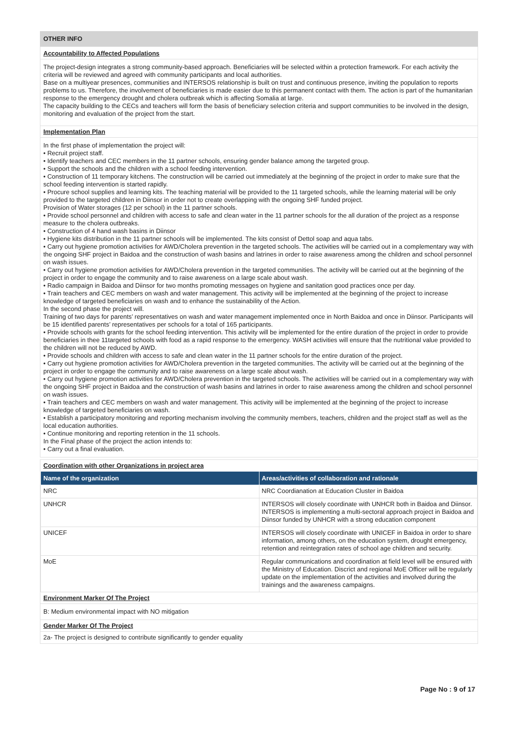OTHER INFO
Accountability to Affected Populations
The project-design integrates a strong community-based approach. Beneficiaries will be selected within a protection framework. For each activity the criteria will be reviewed and agreed with community participants and local authorities.
Base on a multiyear presences, communities and INTERSOS relationship is built on trust and continuous presence, inviting the population to reports problems to us. Therefore, the involvement of beneficiaries is made easier due to this permanent contact with them. The action is part of the humanitarian response to the emergency drought and cholera outbreak which is affecting Somalia at large.
The capacity building to the CECs and teachers will form the basis of beneficiary selection criteria and support communities to be involved in the design, monitoring and evaluation of the project from the start.
Implementation Plan
In the first phase of implementation the project will:
• Recruit project staff.
• Identify teachers and CEC members in the 11 partner schools, ensuring gender balance among the targeted group.
• Support the schools and the children with a school feeding intervention.
• Construction of 11 temporary kitchens. The construction will be carried out immediately at the beginning of the project in order to make sure that the school feeding intervention is started rapidly.
• Procure school supplies and learning kits. The teaching material will be provided to the 11 targeted schools, while the learning material will be only provided to the targeted children in Diinsor in order not to create overlapping with the ongoing SHF funded project.
Provision of Water storages (12 per school) in the 11 partner schools.
• Provide school personnel and children with access to safe and clean water in the 11 partner schools for the all duration of the project as a response measure to the cholera outbreaks.
• Construction of 4 hand wash basins in Diinsor
• Hygiene kits distribution in the 11 partner schools will be implemented. The kits consist of Dettol soap and aqua tabs.
• Carry out hygiene promotion activities for AWD/Cholera prevention in the targeted schools. The activities will be carried out in a complementary way with the ongoing SHF project in Baidoa and the construction of wash basins and latrines in order to raise awareness among the children and school personnel on wash issues.
• Carry out hygiene promotion activities for AWD/Cholera prevention in the targeted communities. The activity will be carried out at the beginning of the project in order to engage the community and to raise awareness on a large scale about wash.
• Radio campaign in Baidoa and Diinsor for two months promoting messages on hygiene and sanitation good practices once per day.
• Train teachers and CEC members on wash and water management. This activity will be implemented at the beginning of the project to increase knowledge of targeted beneficiaries on wash and to enhance the sustainability of the Action.
In the second phase the project will.
Training of two days for parents’ representatives on wash and water management implemented once in North Baidoa and once in Diinsor. Participants will be 15 identified parents’ representatives per schools for a total of 165 participants.
• Provide schools with grants for the school feeding intervention. This activity will be implemented for the entire duration of the project in order to provide beneficiaries in thee 11targeted schools with food as a rapid response to the emergency. WASH activities will ensure that the nutritional value provided to the children will not be reduced by AWD.
• Provide schools and children with access to safe and clean water in the 11 partner schools for the entire duration of the project.
• Carry out hygiene promotion activities for AWD/Cholera prevention in the targeted communities. The activity will be carried out at the beginning of the project in order to engage the community and to raise awareness on a large scale about wash.
• Carry out hygiene promotion activities for AWD/Cholera prevention in the targeted schools. The activities will be carried out in a complementary way with the ongoing SHF project in Baidoa and the construction of wash basins and latrines in order to raise awareness among the children and school personnel on wash issues.
• Train teachers and CEC members on wash and water management. This activity will be implemented at the beginning of the project to increase knowledge of targeted beneficiaries on wash.
• Establish a participatory monitoring and reporting mechanism involving the community members, teachers, children and the project staff as well as the local education authorities.
• Continue monitoring and reporting retention in the 11 schools.
In the Final phase of the project the action intends to:
• Carry out a final evaluation.
Coordination with other Organizations in project area
| Name of the organization | Areas/activities of collaboration and rationale |
| --- | --- |
| NRC | NRC Coordianation at Education Cluster in Baidoa |
| UNHCR | INTERSOS will closely coordinate with UNHCR both in Baidoa and Diinsor. INTERSOS is implementing a multi-sectoral approach project in Baidoa and Diinsor funded by UNHCR with a strong education component |
| UNICEF | INTERSOS will closely coordinate with UNICEF in Baidoa in order to share information, among others, on the education system, drought emergency, retention and reintegration rates of school age children and security. |
| MoE | Regular communications and coordination at field level will be ensured with the Ministry of Education. Discrict and regional MoE Officer will be regularly update on the implementation of the activities and involved during the trainings and the awareness campaigns. |
Environment Marker Of The Project
B: Medium environmental impact with NO mitigation
Gender Marker Of The Project
2a- The project is designed to contribute significantly to gender equality
Page No : 9 of 17